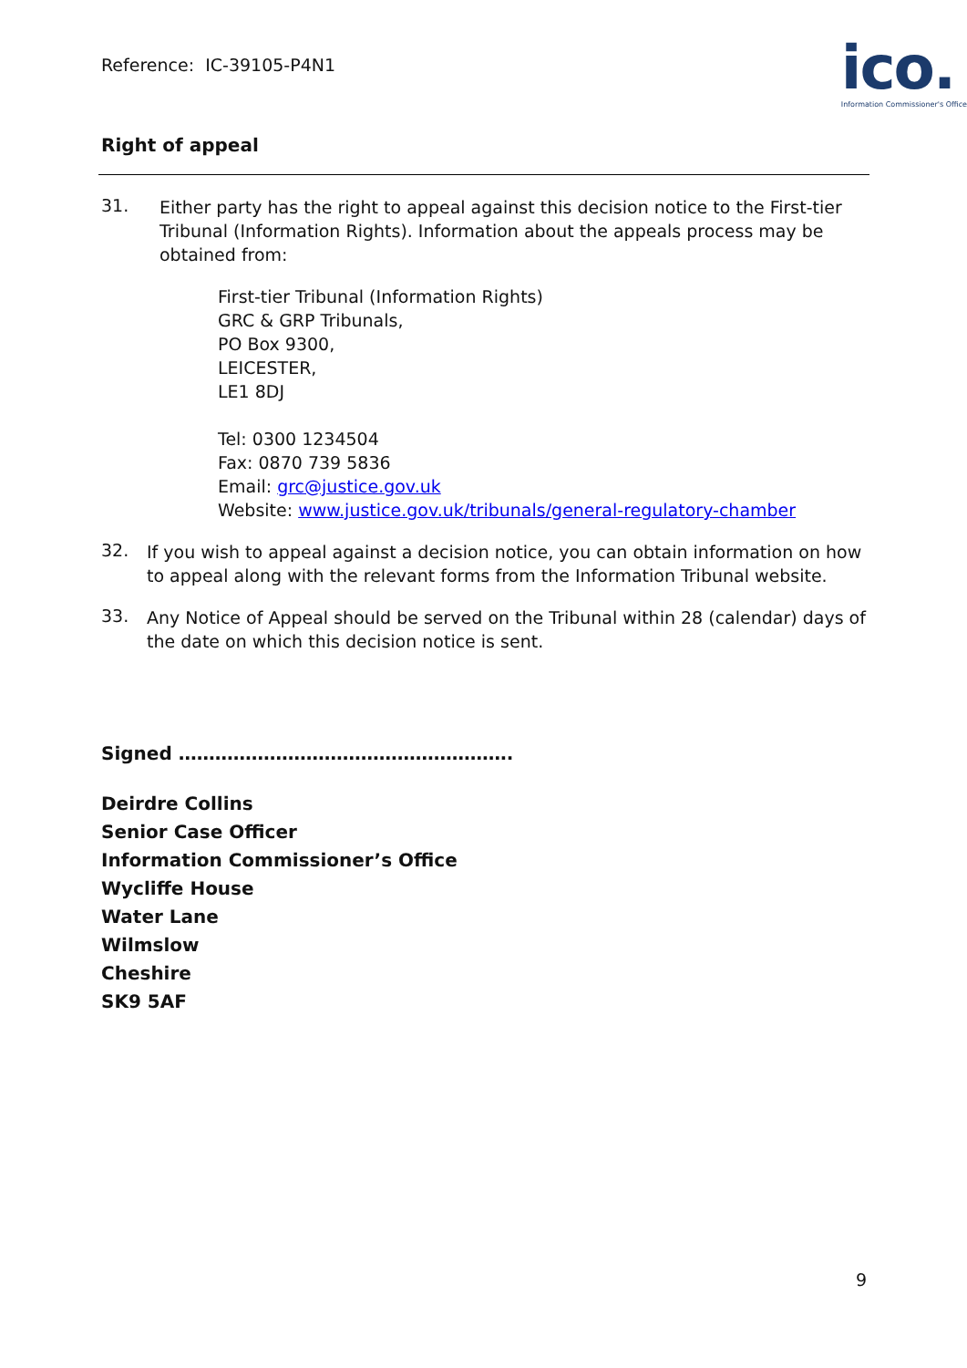Reference: IC-39105-P4N1
ico.
Information Commissioner's Office
Right of appeal
31.
Either party has the right to appeal against this decision notice to the First-tier Tribunal (Information Rights). Information about the appeals process may be obtained from:
First-tier Tribunal (Information Rights)
GRC & GRP Tribunals,
PO Box 9300,
LEICESTER,
LE1 8DJ
Tel: 0300 1234504
Fax: 0870 739 5836
Email: grc@justice.gov.uk
Website: www.justice.gov.uk/tribunals/general-regulatory-chamber
32.
If you wish to appeal against a decision notice, you can obtain information on how to appeal along with the relevant forms from the Information Tribunal website.
33.
Any Notice of Appeal should be served on the Tribunal within 28 (calendar) days of the date on which this decision notice is sent.
Signed ……………………………………………….
Deirdre Collins
Senior Case Officer
Information Commissioner’s Office
Wycliffe House
Water Lane
Wilmslow
Cheshire
SK9 5AF
9